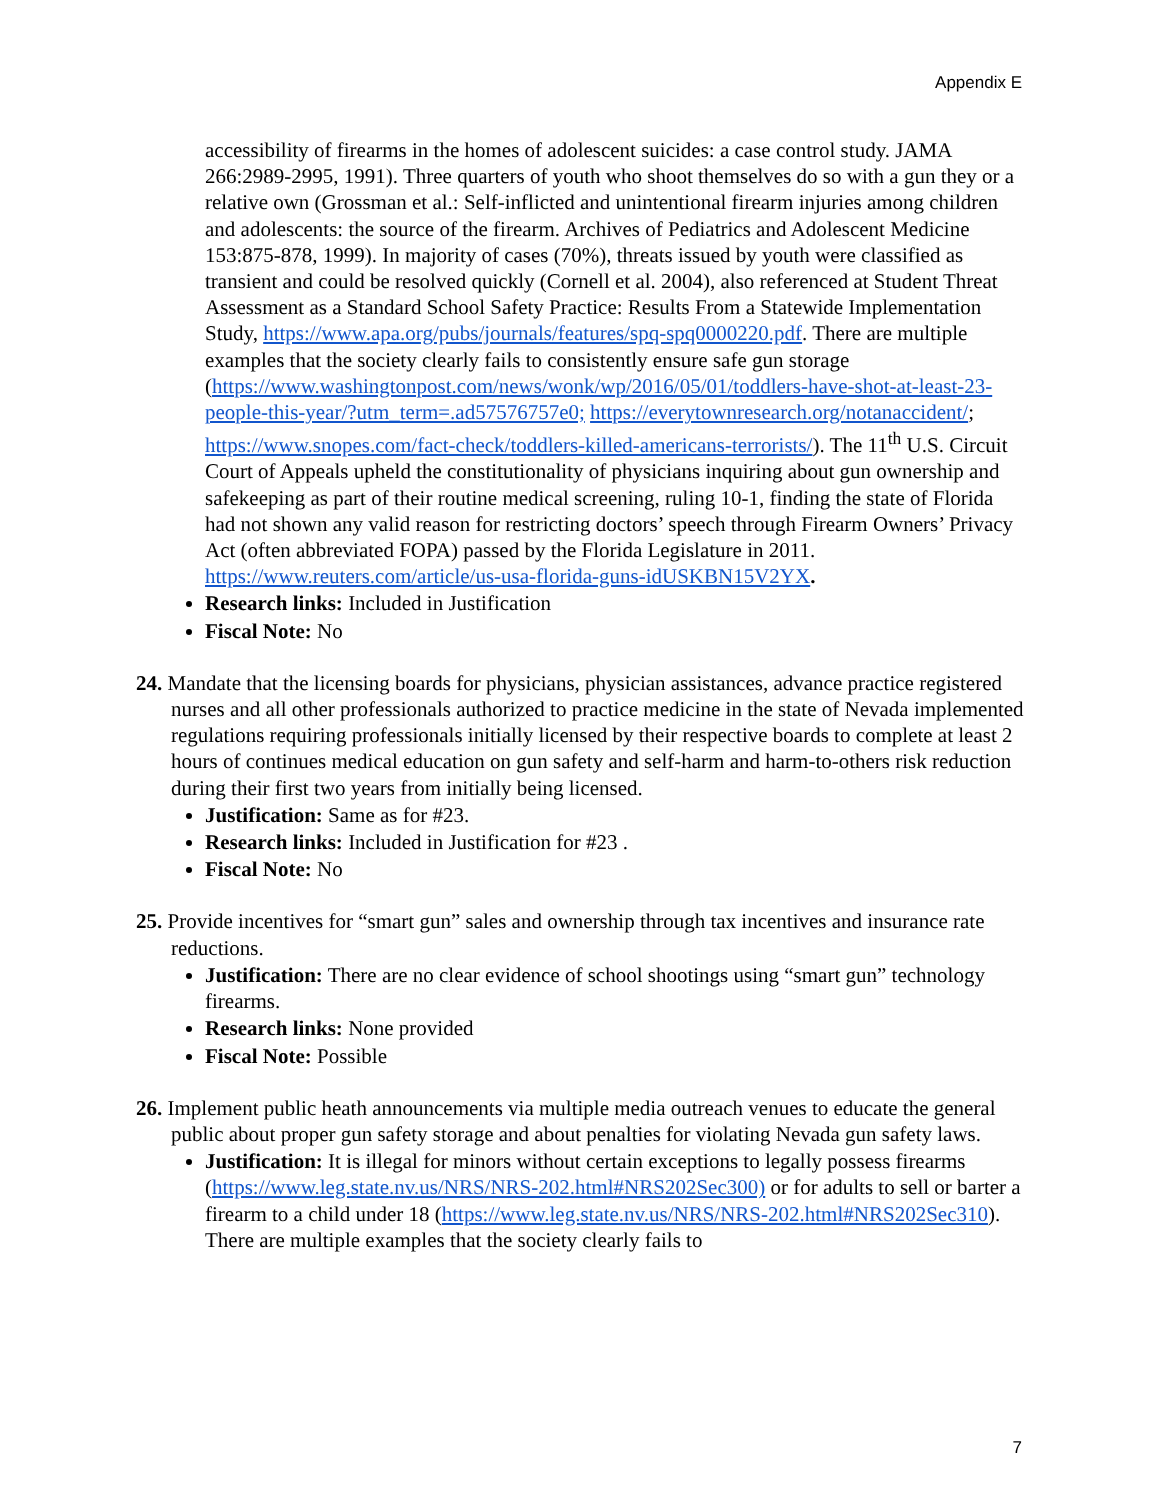Appendix E
accessibility of firearms in the homes of adolescent suicides: a case control study. JAMA 266:2989-2995, 1991). Three quarters of youth who shoot themselves do so with a gun they or a relative own (Grossman et al.: Self-inflicted and unintentional firearm injuries among children and adolescents: the source of the firearm. Archives of Pediatrics and Adolescent Medicine 153:875-878, 1999). In majority of cases (70%), threats issued by youth were classified as transient and could be resolved quickly (Cornell et al. 2004), also referenced at Student Threat Assessment as a Standard School Safety Practice: Results From a Statewide Implementation Study, https://www.apa.org/pubs/journals/features/spq-spq0000220.pdf. There are multiple examples that the society clearly fails to consistently ensure safe gun storage (https://www.washingtonpost.com/news/wonk/wp/2016/05/01/toddlers-have-shot-at-least-23-people-this-year/?utm_term=.ad57576757e0; https://everytownresearch.org/notanaccident/; https://www.snopes.com/fact-check/toddlers-killed-americans-terrorists/). The 11<sup>th</sup> U.S. Circuit Court of Appeals upheld the constitutionality of physicians inquiring about gun ownership and safekeeping as part of their routine medical screening, ruling 10-1, finding the state of Florida had not shown any valid reason for restricting doctors’ speech through Firearm Owners’ Privacy Act (often abbreviated FOPA) passed by the Florida Legislature in 2011. https://www.reuters.com/article/us-usa-florida-guns-idUSKBN15V2YX.
Research links: Included in Justification
Fiscal Note: No
24. Mandate that the licensing boards for physicians, physician assistances, advance practice registered nurses and all other professionals authorized to practice medicine in the state of Nevada implemented regulations requiring professionals initially licensed by their respective boards to complete at least 2 hours of continues medical education on gun safety and self-harm and harm-to-others risk reduction during their first two years from initially being licensed.
Justification: Same as for #23.
Research links: Included in Justification for #23 .
Fiscal Note: No
25. Provide incentives for “smart gun” sales and ownership through tax incentives and insurance rate reductions.
Justification: There are no clear evidence of school shootings using “smart gun” technology firearms.
Research links: None provided
Fiscal Note: Possible
26. Implement public heath announcements via multiple media outreach venues to educate the general public about proper gun safety storage and about penalties for violating Nevada gun safety laws.
Justification: It is illegal for minors without certain exceptions to legally possess firearms (https://www.leg.state.nv.us/NRS/NRS-202.html#NRS202Sec300) or for adults to sell or barter a firearm to a child under 18 (https://www.leg.state.nv.us/NRS/NRS-202.html#NRS202Sec310). There are multiple examples that the society clearly fails to
7